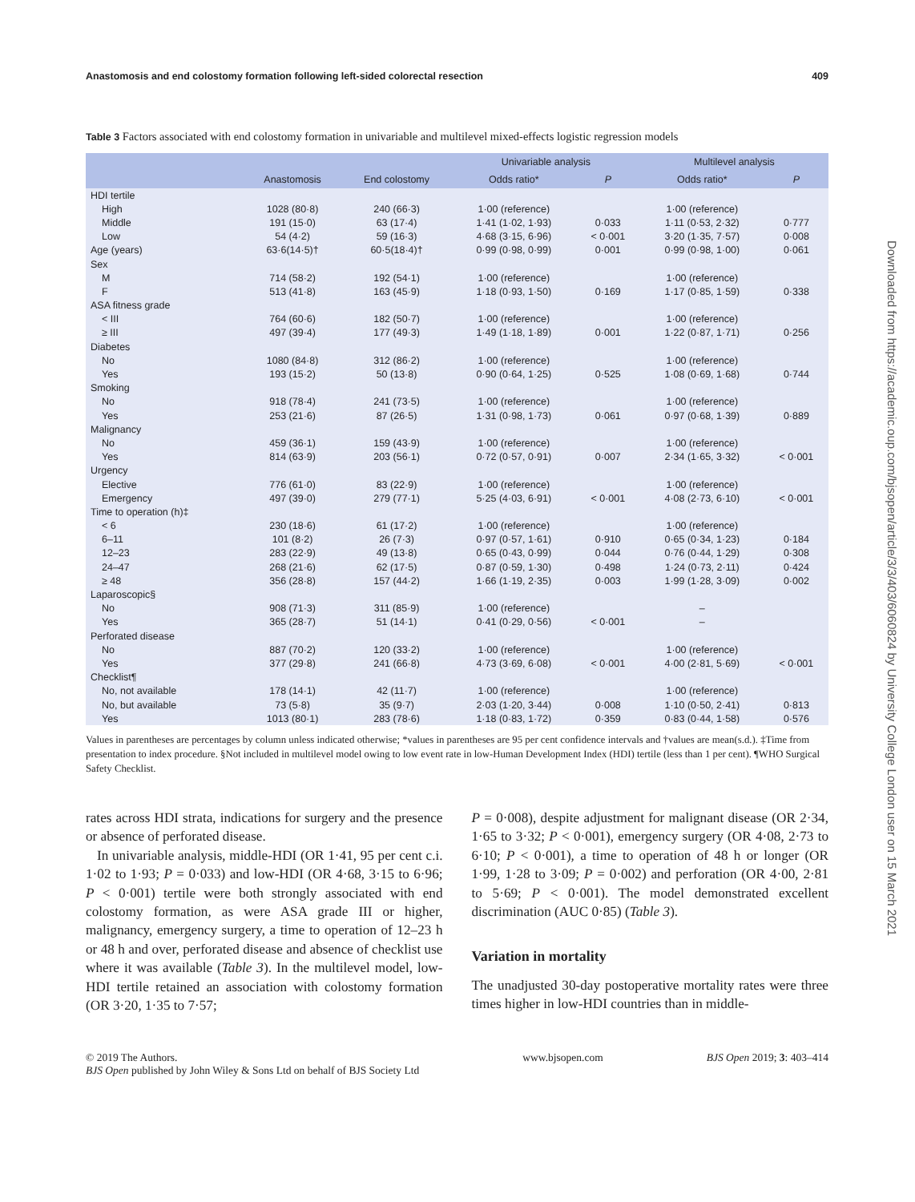Anastomosis and end colostomy formation following left-sided colorectal resection 409
Table 3 Factors associated with end colostomy formation in univariable and multilevel mixed-effects logistic regression models
| | | | Univariable analysis | | Multilevel analysis | |
| --- | --- | --- | --- | --- | --- | --- |
| | Anastomosis | End colostomy | Odds ratio* | P | Odds ratio* | P |
| HDI tertile | | | | | | |
| High | 1028 (80·8) | 240 (66·3) | 1·00 (reference) | | 1·00 (reference) | |
| Middle | 191 (15·0) | 63 (17·4) | 1·41 (1·02, 1·93) | 0·033 | 1·11 (0·53, 2·32) | 0·777 |
| Low | 54 (4·2) | 59 (16·3) | 4·68 (3·15, 6·96) | < 0·001 | 3·20 (1·35, 7·57) | 0·008 |
| Age (years) | 63·6(14·5)† | 60·5(18·4)† | 0·99 (0·98, 0·99) | 0·001 | 0·99 (0·98, 1·00) | 0·061 |
| Sex | | | | | | |
| M | 714 (58·2) | 192 (54·1) | 1·00 (reference) | | 1·00 (reference) | |
| F | 513 (41·8) | 163 (45·9) | 1·18 (0·93, 1·50) | 0·169 | 1·17 (0·85, 1·59) | 0·338 |
| ASA fitness grade | | | | | | |
| < III | 764 (60·6) | 182 (50·7) | 1·00 (reference) | | 1·00 (reference) | |
| ≥ III | 497 (39·4) | 177 (49·3) | 1·49 (1·18, 1·89) | 0·001 | 1·22 (0·87, 1·71) | 0·256 |
| Diabetes | | | | | | |
| No | 1080 (84·8) | 312 (86·2) | 1·00 (reference) | | 1·00 (reference) | |
| Yes | 193 (15·2) | 50 (13·8) | 0·90 (0·64, 1·25) | 0·525 | 1·08 (0·69, 1·68) | 0·744 |
| Smoking | | | | | | |
| No | 918 (78·4) | 241 (73·5) | 1·00 (reference) | | 1·00 (reference) | |
| Yes | 253 (21·6) | 87 (26·5) | 1·31 (0·98, 1·73) | 0·061 | 0·97 (0·68, 1·39) | 0·889 |
| Malignancy | | | | | | |
| No | 459 (36·1) | 159 (43·9) | 1·00 (reference) | | 1·00 (reference) | |
| Yes | 814 (63·9) | 203 (56·1) | 0·72 (0·57, 0·91) | 0·007 | 2·34 (1·65, 3·32) | < 0·001 |
| Urgency | | | | | | |
| Elective | 776 (61·0) | 83 (22·9) | 1·00 (reference) | | 1·00 (reference) | |
| Emergency | 497 (39·0) | 279 (77·1) | 5·25 (4·03, 6·91) | < 0·001 | 4·08 (2·73, 6·10) | < 0·001 |
| Time to operation (h)‡ | | | | | | |
| < 6 | 230 (18·6) | 61 (17·2) | 1·00 (reference) | | 1·00 (reference) | |
| 6–11 | 101 (8·2) | 26 (7·3) | 0·97 (0·57, 1·61) | 0·910 | 0·65 (0·34, 1·23) | 0·184 |
| 12–23 | 283 (22·9) | 49 (13·8) | 0·65 (0·43, 0·99) | 0·044 | 0·76 (0·44, 1·29) | 0·308 |
| 24–47 | 268 (21·6) | 62 (17·5) | 0·87 (0·59, 1·30) | 0·498 | 1·24 (0·73, 2·11) | 0·424 |
| ≥ 48 | 356 (28·8) | 157 (44·2) | 1·66 (1·19, 2·35) | 0·003 | 1·99 (1·28, 3·09) | 0·002 |
| Laparoscopic§ | | | | | | |
| No | 908 (71·3) | 311 (85·9) | 1·00 (reference) | | – | |
| Yes | 365 (28·7) | 51 (14·1) | 0·41 (0·29, 0·56) | < 0·001 | – | |
| Perforated disease | | | | | | |
| No | 887 (70·2) | 120 (33·2) | 1·00 (reference) | | 1·00 (reference) | |
| Yes | 377 (29·8) | 241 (66·8) | 4·73 (3·69, 6·08) | < 0·001 | 4·00 (2·81, 5·69) | < 0·001 |
| Checklist¶ | | | | | | |
| No, not available | 178 (14·1) | 42 (11·7) | 1·00 (reference) | | 1·00 (reference) | |
| No, but available | 73 (5·8) | 35 (9·7) | 2·03 (1·20, 3·44) | 0·008 | 1·10 (0·50, 2·41) | 0·813 |
| Yes | 1013 (80·1) | 283 (78·6) | 1·18 (0·83, 1·72) | 0·359 | 0·83 (0·44, 1·58) | 0·576 |
Values in parentheses are percentages by column unless indicated otherwise; *values in parentheses are 95 per cent confidence intervals and †values are mean(s.d.). ‡Time from presentation to index procedure. §Not included in multilevel model owing to low event rate in low-Human Development Index (HDI) tertile (less than 1 per cent). ¶WHO Surgical Safety Checklist.
rates across HDI strata, indications for surgery and the presence or absence of perforated disease.
In univariable analysis, middle-HDI (OR 1·41, 95 per cent c.i. 1·02 to 1·93; P = 0·033) and low-HDI (OR 4·68, 3·15 to 6·96; P < 0·001) tertile were both strongly associated with end colostomy formation, as were ASA grade III or higher, malignancy, emergency surgery, a time to operation of 12–23 h or 48 h and over, perforated disease and absence of checklist use where it was available (Table 3). In the multilevel model, low-HDI tertile retained an association with colostomy formation (OR 3·20, 1·35 to 7·57;
P = 0·008), despite adjustment for malignant disease (OR 2·34, 1·65 to 3·32; P < 0·001), emergency surgery (OR 4·08, 2·73 to 6·10; P < 0·001), a time to operation of 48 h or longer (OR 1·99, 1·28 to 3·09; P = 0·002) and perforation (OR 4·00, 2·81 to 5·69; P < 0·001). The model demonstrated excellent discrimination (AUC 0·85) (Table 3).
Variation in mortality
The unadjusted 30-day postoperative mortality rates were three times higher in low-HDI countries than in middle-
© 2019 The Authors.
BJS Open published by John Wiley & Sons Ltd on behalf of BJS Society Ltd www.bjsopen.com BJS Open 2019; 3: 403–414
Downloaded from https://academic.oup.com/bjsopen/article/3/3/403/6060824 by University College London user on 15 March 2021